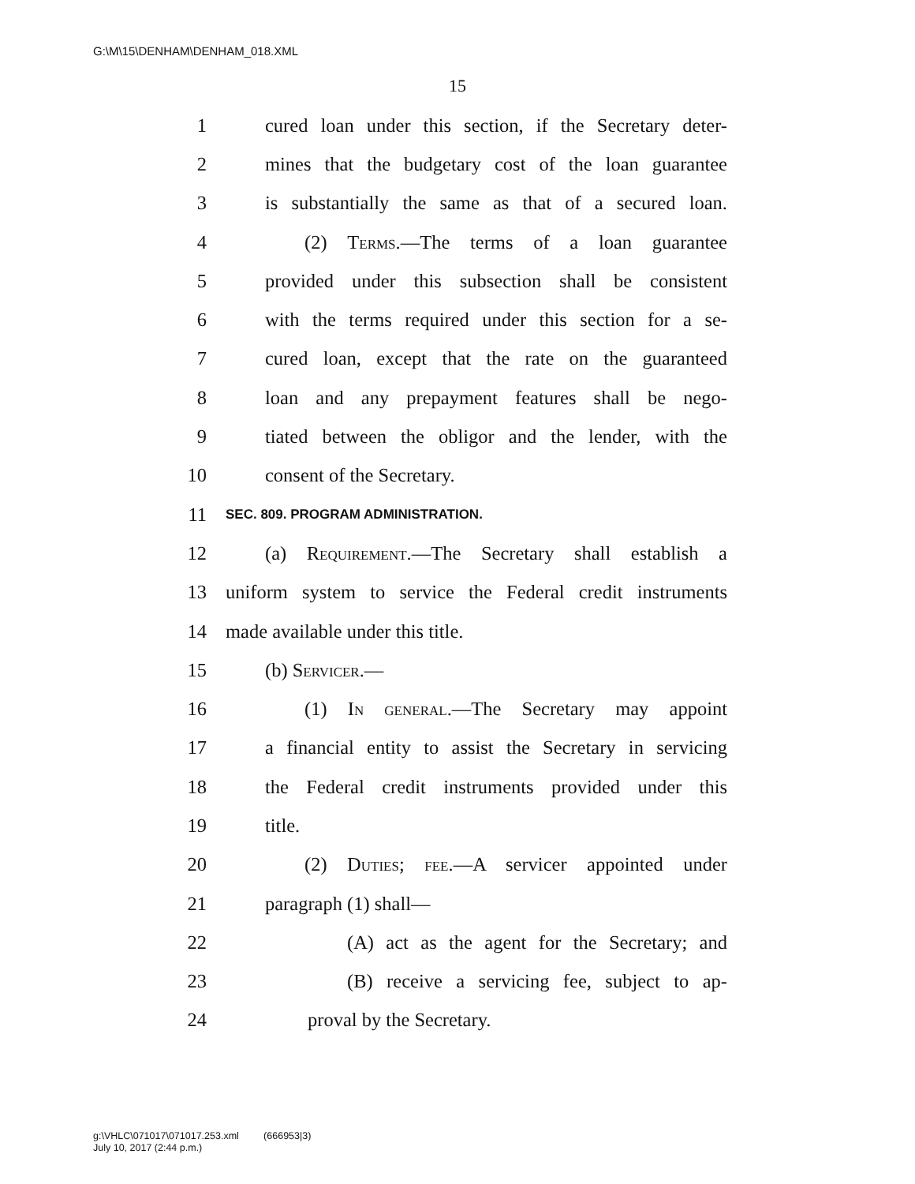G:\M\15\DENHAM\DENHAM_018.XML
15
1 cured loan under this section, if the Secretary deter-
2 mines that the budgetary cost of the loan guarantee
3 is substantially the same as that of a secured loan.
4 (2) Terms.—The terms of a loan guarantee
5 provided under this subsection shall be consistent
6 with the terms required under this section for a se-
7 cured loan, except that the rate on the guaranteed
8 loan and any prepayment features shall be nego-
9 tiated between the obligor and the lender, with the
10 consent of the Secretary.
11 SEC. 809. PROGRAM ADMINISTRATION.
12 (a) Requirement.—The Secretary shall establish a
13 uniform system to service the Federal credit instruments
14 made available under this title.
15 (b) Servicer.—
16 (1) In general.—The Secretary may appoint
17 a financial entity to assist the Secretary in servicing
18 the Federal credit instruments provided under this
19 title.
20 (2) Duties; fee.—A servicer appointed under
21 paragraph (1) shall—
22 (A) act as the agent for the Secretary; and
23 (B) receive a servicing fee, subject to ap-
24 proval by the Secretary.
g:\VHLC\071017\071017.253.xml (666953|3)
July 10, 2017 (2:44 p.m.)